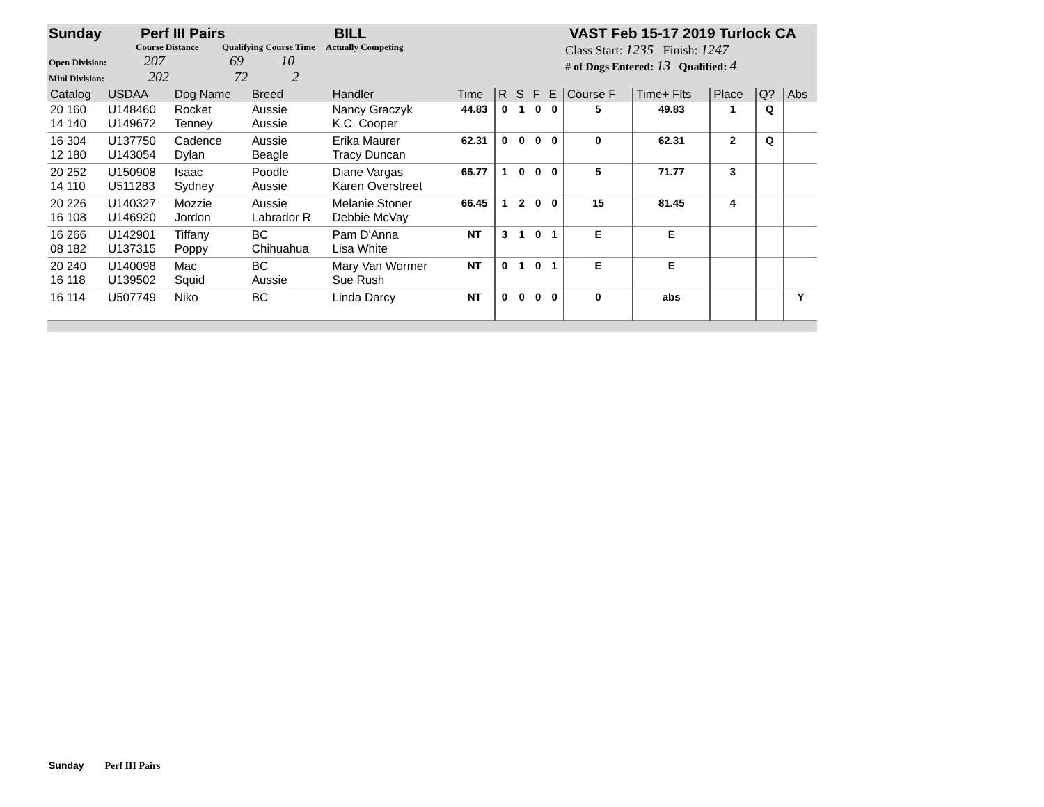Sunday Perf III Pairs BILL VAST Feb 15-17 2019 Turlock CA
Course Distance Qualifying Course Time Actually Competing
Open Division: 207 69 10
Mini Division: 202 72 2
Class Start: 1235 Finish: 1247
# of Dogs Entered: 13 Qualified: 4
| Catalog | USDAA | Dog Name | Breed | Handler | Time | R | S | F | E | Course F | Time+ Flts | Place | Q? | Abs |
| --- | --- | --- | --- | --- | --- | --- | --- | --- | --- | --- | --- | --- | --- | --- |
| 20 160 14 140 | U148460 U149672 | Rocket Tenney | Aussie Aussie | Nancy Graczyk K.C. Cooper | 44.83 | 0 | 1 | 0 | 0 | 5 | 49.83 | 1 | Q | |
| 16 304 12 180 | U137750 U143054 | Cadence Dylan | Aussie Beagle | Erika Maurer Tracy Duncan | 62.31 | 0 | 0 | 0 | 0 | 0 | 62.31 | 2 | Q | |
| 20 252 14 110 | U150908 U511283 | Isaac Sydney | Poodle Aussie | Diane Vargas Karen Overstreet | 66.77 | 1 | 0 | 0 | 0 | 5 | 71.77 | 3 | | |
| 20 226 16 108 | U140327 U146920 | Mozzie Jordon | Aussie Labrador R | Melanie Stoner Debbie McVay | 66.45 | 1 | 2 | 0 | 0 | 15 | 81.45 | 4 | | |
| 16 266 08 182 | U142901 U137315 | Tiffany Poppy | BC Chihuahua | Pam D'Anna Lisa White | NT | 3 | 1 | 0 | 1 | E | E | | | |
| 20 240 16 118 | U140098 U139502 | Mac Squid | BC Aussie | Mary Van Wormer Sue Rush | NT | 0 | 1 | 0 | 1 | E | E | | | |
| 16 114 | U507749 | Niko | BC | Linda Darcy | NT | 0 | 0 | 0 | 0 | 0 | abs | | | Y |
Sunday Perf III Pairs